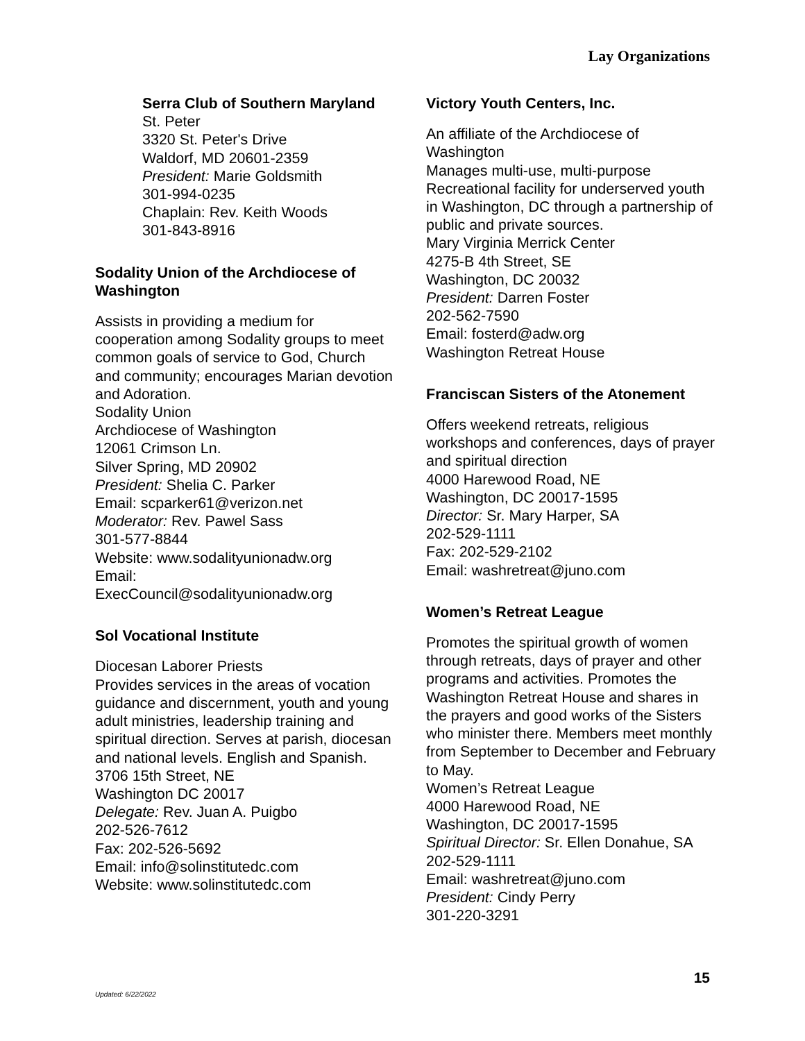Lay Organizations
Serra Club of Southern Maryland
St. Peter
3320 St. Peter's Drive
Waldorf, MD 20601-2359
President: Marie Goldsmith
301-994-0235
Chaplain: Rev. Keith Woods
301-843-8916
Sodality Union of the Archdiocese of Washington
Assists in providing a medium for cooperation among Sodality groups to meet common goals of service to God, Church and community; encourages Marian devotion and Adoration.
Sodality Union
Archdiocese of Washington
12061 Crimson Ln.
Silver Spring, MD 20902
President: Shelia C. Parker
Email: scparker61@verizon.net
Moderator: Rev. Pawel Sass
301-577-8844
Website: www.sodalityunionadw.org
Email:
ExecCouncil@sodalityunionadw.org
Sol Vocational Institute
Diocesan Laborer Priests
Provides services in the areas of vocation guidance and discernment, youth and young adult ministries, leadership training and spiritual direction. Serves at parish, diocesan and national levels. English and Spanish.
3706 15th Street, NE
Washington DC 20017
Delegate: Rev. Juan A. Puigbo
202-526-7612
Fax: 202-526-5692
Email: info@solinstitutedc.com
Website: www.solinstitutedc.com
Victory Youth Centers, Inc.
An affiliate of the Archdiocese of Washington
Manages multi-use, multi-purpose Recreational facility for underserved youth in Washington, DC through a partnership of public and private sources.
Mary Virginia Merrick Center
4275-B 4th Street, SE
Washington, DC 20032
President: Darren Foster
202-562-7590
Email: fosterd@adw.org
Washington Retreat House
Franciscan Sisters of the Atonement
Offers weekend retreats, religious workshops and conferences, days of prayer and spiritual direction
4000 Harewood Road, NE
Washington, DC 20017-1595
Director: Sr. Mary Harper, SA
202-529-1111
Fax: 202-529-2102
Email: washretreat@juno.com
Women’s Retreat League
Promotes the spiritual growth of women through retreats, days of prayer and other programs and activities. Promotes the Washington Retreat House and shares in the prayers and good works of the Sisters who minister there. Members meet monthly from September to December and February to May.
Women’s Retreat League
4000 Harewood Road, NE
Washington, DC 20017-1595
Spiritual Director: Sr. Ellen Donahue, SA
202-529-1111
Email: washretreat@juno.com
President: Cindy Perry
301-220-3291
15
Updated: 6/22/2022